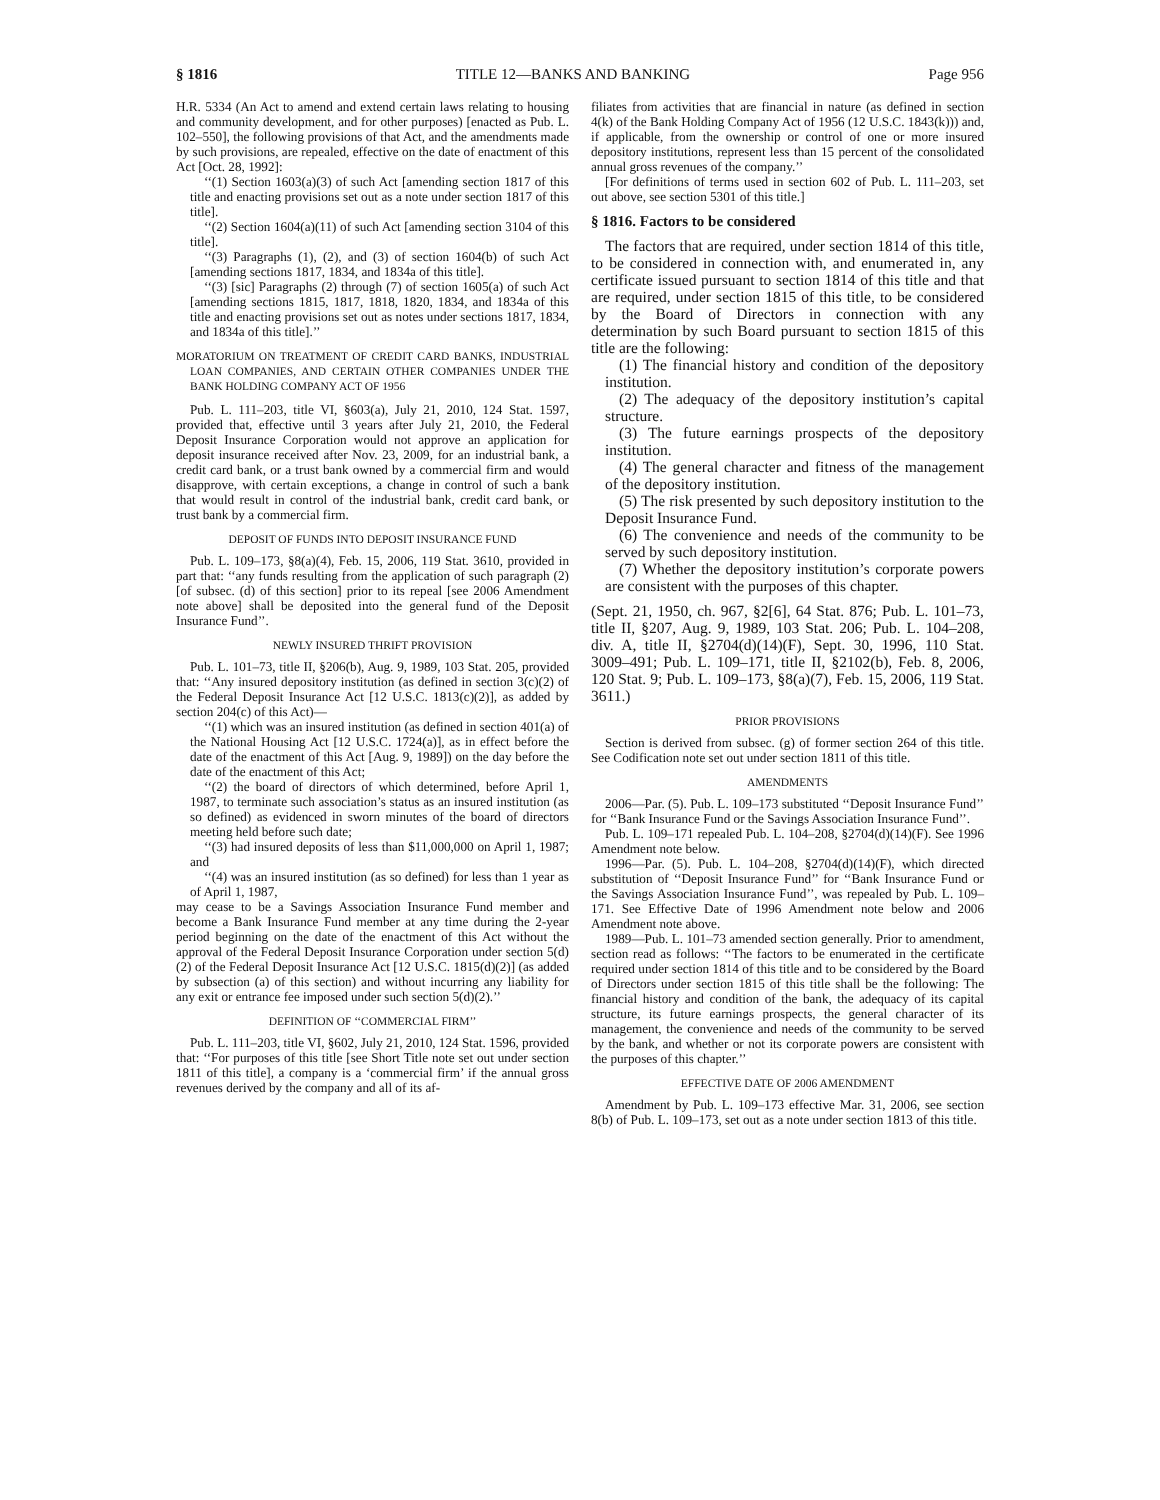§ 1816 TITLE 12—BANKS AND BANKING Page 956
H.R. 5334 (An Act to amend and extend certain laws relating to housing and community development, and for other purposes) [enacted as Pub. L. 102–550], the following provisions of that Act, and the amendments made by such provisions, are repealed, effective on the date of enactment of this Act [Oct. 28, 1992]:
‘‘(1) Section 1603(a)(3) of such Act [amending section 1817 of this title and enacting provisions set out as a note under section 1817 of this title].
‘‘(2) Section 1604(a)(11) of such Act [amending section 3104 of this title].
‘‘(3) Paragraphs (1), (2), and (3) of section 1604(b) of such Act [amending sections 1817, 1834, and 1834a of this title].
‘‘(3) [sic] Paragraphs (2) through (7) of section 1605(a) of such Act [amending sections 1815, 1817, 1818, 1820, 1834, and 1834a of this title and enacting provisions set out as notes under sections 1817, 1834, and 1834a of this title].’’
MORATORIUM ON TREATMENT OF CREDIT CARD BANKS, INDUSTRIAL LOAN COMPANIES, AND CERTAIN OTHER COMPANIES UNDER THE BANK HOLDING COMPANY ACT OF 1956
Pub. L. 111–203, title VI, §603(a), July 21, 2010, 124 Stat. 1597, provided that, effective until 3 years after July 21, 2010, the Federal Deposit Insurance Corporation would not approve an application for deposit insurance received after Nov. 23, 2009, for an industrial bank, a credit card bank, or a trust bank owned by a commercial firm and would disapprove, with certain exceptions, a change in control of such a bank that would result in control of the industrial bank, credit card bank, or trust bank by a commercial firm.
DEPOSIT OF FUNDS INTO DEPOSIT INSURANCE FUND
Pub. L. 109–173, §8(a)(4), Feb. 15, 2006, 119 Stat. 3610, provided in part that: ‘‘any funds resulting from the application of such paragraph (2) [of subsec. (d) of this section] prior to its repeal [see 2006 Amendment note above] shall be deposited into the general fund of the Deposit Insurance Fund’’.
NEWLY INSURED THRIFT PROVISION
Pub. L. 101–73, title II, §206(b), Aug. 9, 1989, 103 Stat. 205, provided that: ‘‘Any insured depository institution (as defined in section 3(c)(2) of the Federal Deposit Insurance Act [12 U.S.C. 1813(c)(2)], as added by section 204(c) of this Act)—
‘‘(1) which was an insured institution (as defined in section 401(a) of the National Housing Act [12 U.S.C. 1724(a)], as in effect before the date of the enactment of this Act [Aug. 9, 1989]) on the day before the date of the enactment of this Act;
‘‘(2) the board of directors of which determined, before April 1, 1987, to terminate such association’s status as an insured institution (as so defined) as evidenced in sworn minutes of the board of directors meeting held before such date;
‘‘(3) had insured deposits of less than $11,000,000 on April 1, 1987; and
‘‘(4) was an insured institution (as so defined) for less than 1 year as of April 1, 1987,
may cease to be a Savings Association Insurance Fund member and become a Bank Insurance Fund member at any time during the 2-year period beginning on the date of the enactment of this Act without the approval of the Federal Deposit Insurance Corporation under section 5(d)(2) of the Federal Deposit Insurance Act [12 U.S.C. 1815(d)(2)] (as added by subsection (a) of this section) and without incurring any liability for any exit or entrance fee imposed under such section 5(d)(2).’’
DEFINITION OF ‘‘COMMERCIAL FIRM’’
Pub. L. 111–203, title VI, §602, July 21, 2010, 124 Stat. 1596, provided that: ‘‘For purposes of this title [see Short Title note set out under section 1811 of this title], a company is a ‘commercial firm’ if the annual gross revenues derived by the company and all of its af-
filiates from activities that are financial in nature (as defined in section 4(k) of the Bank Holding Company Act of 1956 (12 U.S.C. 1843(k))) and, if applicable, from the ownership or control of one or more insured depository institutions, represent less than 15 percent of the consolidated annual gross revenues of the company.’’
[For definitions of terms used in section 602 of Pub. L. 111–203, set out above, see section 5301 of this title.]
§ 1816. Factors to be considered
The factors that are required, under section 1814 of this title, to be considered in connection with, and enumerated in, any certificate issued pursuant to section 1814 of this title and that are required, under section 1815 of this title, to be considered by the Board of Directors in connection with any determination by such Board pursuant to section 1815 of this title are the following:
(1) The financial history and condition of the depository institution.
(2) The adequacy of the depository institution’s capital structure.
(3) The future earnings prospects of the depository institution.
(4) The general character and fitness of the management of the depository institution.
(5) The risk presented by such depository institution to the Deposit Insurance Fund.
(6) The convenience and needs of the community to be served by such depository institution.
(7) Whether the depository institution’s corporate powers are consistent with the purposes of this chapter.
(Sept. 21, 1950, ch. 967, §2[6], 64 Stat. 876; Pub. L. 101–73, title II, §207, Aug. 9, 1989, 103 Stat. 206; Pub. L. 104–208, div. A, title II, §2704(d)(14)(F), Sept. 30, 1996, 110 Stat. 3009–491; Pub. L. 109–171, title II, §2102(b), Feb. 8, 2006, 120 Stat. 9; Pub. L. 109–173, §8(a)(7), Feb. 15, 2006, 119 Stat. 3611.)
PRIOR PROVISIONS
Section is derived from subsec. (g) of former section 264 of this title. See Codification note set out under section 1811 of this title.
AMENDMENTS
2006—Par. (5). Pub. L. 109–173 substituted ‘‘Deposit Insurance Fund’’ for ‘‘Bank Insurance Fund or the Savings Association Insurance Fund’’.
Pub. L. 109–171 repealed Pub. L. 104–208, §2704(d)(14)(F). See 1996 Amendment note below.
1996—Par. (5). Pub. L. 104–208, §2704(d)(14)(F), which directed substitution of ‘‘Deposit Insurance Fund’’ for ‘‘Bank Insurance Fund or the Savings Association Insurance Fund’’, was repealed by Pub. L. 109–171. See Effective Date of 1996 Amendment note below and 2006 Amendment note above.
1989—Pub. L. 101–73 amended section generally. Prior to amendment, section read as follows: ‘‘The factors to be enumerated in the certificate required under section 1814 of this title and to be considered by the Board of Directors under section 1815 of this title shall be the following: The financial history and condition of the bank, the adequacy of its capital structure, its future earnings prospects, the general character of its management, the convenience and needs of the community to be served by the bank, and whether or not its corporate powers are consistent with the purposes of this chapter.’’
EFFECTIVE DATE OF 2006 AMENDMENT
Amendment by Pub. L. 109–173 effective Mar. 31, 2006, see section 8(b) of Pub. L. 109–173, set out as a note under section 1813 of this title.